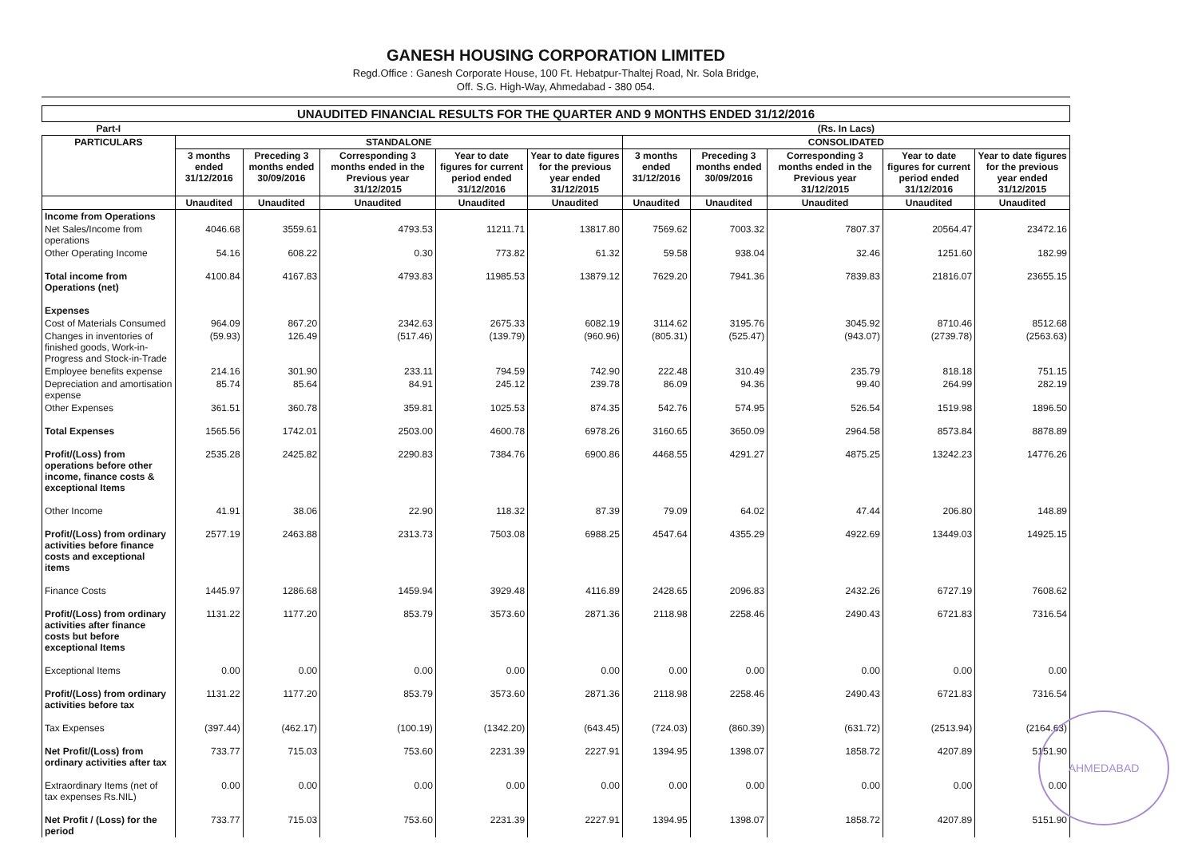GANESH HOUSING CORPORATION LIMITED
Regd.Office : Ganesh Corporate House, 100 Ft. Hebatpur-Thaltej Road, Nr. Sola Bridge,
Off. S.G. High-Way, Ahmedabad - 380 054.
| UNAUDITED FINANCIAL RESULTS FOR THE QUARTER AND 9 MONTHS ENDED 31/12/2016 | | | | | | | | | | |
| Part-I | | | | | | (Rs. In Lacs) | | | | |
| PARTICULARS | STANDALONE | | | | | CONSOLIDATED | | | | |
| | 3 months ended 31/12/2016 | Preceding 3 months ended 30/09/2016 | Corresponding 3 months ended in the Previous year 31/12/2015 | Year to date figures for current period ended 31/12/2016 | Year to date figures for the previous year ended 31/12/2015 | 3 months ended 31/12/2016 | Preceding 3 months ended 30/09/2016 | Corresponding 3 months ended in the Previous year 31/12/2015 | Year to date figures for current period ended 31/12/2016 | Year to date figures for the previous year ended 31/12/2015 |
| | Unaudited | Unaudited | Unaudited | Unaudited | Unaudited | Unaudited | Unaudited | Unaudited | Unaudited | Unaudited |
| Income from Operations | | | | | | | | | | |
| Net Sales/Income from operations | 4046.68 | 3559.61 | 4793.53 | 11211.71 | 13817.80 | 7569.62 | 7003.32 | 7807.37 | 20564.47 | 23472.16 |
| Other Operating Income | 54.16 | 608.22 | 0.30 | 773.82 | 61.32 | 59.58 | 938.04 | 32.46 | 1251.60 | 182.99 |
| Total income from Operations (net) | 4100.84 | 4167.83 | 4793.83 | 11985.53 | 13879.12 | 7629.20 | 7941.36 | 7839.83 | 21816.07 | 23655.15 |
| Expenses | | | | | | | | | | |
| Cost of Materials Consumed | 964.09 | 867.20 | 2342.63 | 2675.33 | 6082.19 | 3114.62 | 3195.76 | 3045.92 | 8710.46 | 8512.68 |
| Changes in inventories of finished goods, Work-in-Progress and Stock-in-Trade | (59.93) | 126.49 | (517.46) | (139.79) | (960.96) | (805.31) | (525.47) | (943.07) | (2739.78) | (2563.63) |
| Employee benefits expense | 214.16 | 301.90 | 233.11 | 794.59 | 742.90 | 222.48 | 310.49 | 235.79 | 818.18 | 751.15 |
| Depreciation and amortisation expense | 85.74 | 85.64 | 84.91 | 245.12 | 239.78 | 86.09 | 94.36 | 99.40 | 264.99 | 282.19 |
| Other Expenses | 361.51 | 360.78 | 359.81 | 1025.53 | 874.35 | 542.76 | 574.95 | 526.54 | 1519.98 | 1896.50 |
| Total Expenses | 1565.56 | 1742.01 | 2503.00 | 4600.78 | 6978.26 | 3160.65 | 3650.09 | 2964.58 | 8573.84 | 8878.89 |
| Profit/(Loss) from operations before other income, finance costs & exceptional Items | 2535.28 | 2425.82 | 2290.83 | 7384.76 | 6900.86 | 4468.55 | 4291.27 | 4875.25 | 13242.23 | 14776.26 |
| Other Income | 41.91 | 38.06 | 22.90 | 118.32 | 87.39 | 79.09 | 64.02 | 47.44 | 206.80 | 148.89 |
| Profit/(Loss) from ordinary activities before finance costs and exceptional items | 2577.19 | 2463.88 | 2313.73 | 7503.08 | 6988.25 | 4547.64 | 4355.29 | 4922.69 | 13449.03 | 14925.15 |
| Finance Costs | 1445.97 | 1286.68 | 1459.94 | 3929.48 | 4116.89 | 2428.65 | 2096.83 | 2432.26 | 6727.19 | 7608.62 |
| Profit/(Loss) from ordinary activities after finance costs but before exceptional Items | 1131.22 | 1177.20 | 853.79 | 3573.60 | 2871.36 | 2118.98 | 2258.46 | 2490.43 | 6721.83 | 7316.54 |
| Exceptional Items | 0.00 | 0.00 | 0.00 | 0.00 | 0.00 | 0.00 | 0.00 | 0.00 | 0.00 | 0.00 |
| Profit/(Loss) from ordinary activities before tax | 1131.22 | 1177.20 | 853.79 | 3573.60 | 2871.36 | 2118.98 | 2258.46 | 2490.43 | 6721.83 | 7316.54 |
| Tax Expenses | (397.44) | (462.17) | (100.19) | (1342.20) | (643.45) | (724.03) | (860.39) | (631.72) | (2513.94) | (2164.63) |
| Net Profit/(Loss) from ordinary activities after tax | 733.77 | 715.03 | 753.60 | 2231.39 | 2227.91 | 1394.95 | 1398.07 | 1858.72 | 4207.89 | 5151.90 |
| Extraordinary Items (net of tax expenses Rs.NIL) | 0.00 | 0.00 | 0.00 | 0.00 | 0.00 | 0.00 | 0.00 | 0.00 | 0.00 | 0.00 |
| Net Profit / (Loss) for the period | 733.77 | 715.03 | 753.60 | 2231.39 | 2227.91 | 1394.95 | 1398.07 | 1858.72 | 4207.89 | 5151.90 |
AHMEDABAD